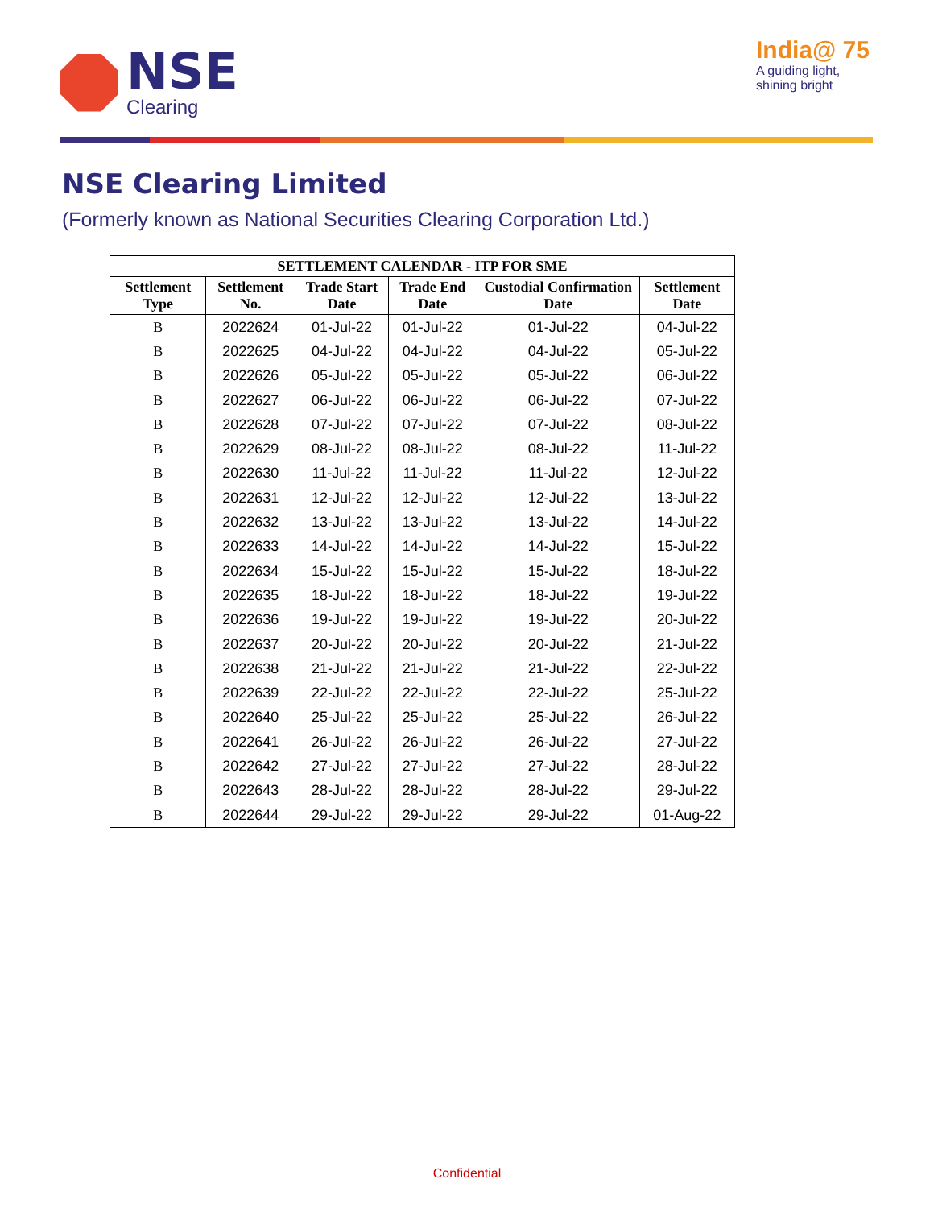NSE
Clearing
India@ 75
A guiding light,
shining bright
NSE Clearing Limited
(Formerly known as National Securities Clearing Corporation Ltd.)
| SETTLEMENT CALENDAR - ITP FOR SME | | | | | |
| --- | --- | --- | --- | --- | --- |
| Settlement Type | Settlement No. | Trade Start Date | Trade End Date | Custodial Confirmation Date | Settlement Date |
| B | 2022624 | 01-Jul-22 | 01-Jul-22 | 01-Jul-22 | 04-Jul-22 |
| B | 2022625 | 04-Jul-22 | 04-Jul-22 | 04-Jul-22 | 05-Jul-22 |
| B | 2022626 | 05-Jul-22 | 05-Jul-22 | 05-Jul-22 | 06-Jul-22 |
| B | 2022627 | 06-Jul-22 | 06-Jul-22 | 06-Jul-22 | 07-Jul-22 |
| B | 2022628 | 07-Jul-22 | 07-Jul-22 | 07-Jul-22 | 08-Jul-22 |
| B | 2022629 | 08-Jul-22 | 08-Jul-22 | 08-Jul-22 | 11-Jul-22 |
| B | 2022630 | 11-Jul-22 | 11-Jul-22 | 11-Jul-22 | 12-Jul-22 |
| B | 2022631 | 12-Jul-22 | 12-Jul-22 | 12-Jul-22 | 13-Jul-22 |
| B | 2022632 | 13-Jul-22 | 13-Jul-22 | 13-Jul-22 | 14-Jul-22 |
| B | 2022633 | 14-Jul-22 | 14-Jul-22 | 14-Jul-22 | 15-Jul-22 |
| B | 2022634 | 15-Jul-22 | 15-Jul-22 | 15-Jul-22 | 18-Jul-22 |
| B | 2022635 | 18-Jul-22 | 18-Jul-22 | 18-Jul-22 | 19-Jul-22 |
| B | 2022636 | 19-Jul-22 | 19-Jul-22 | 19-Jul-22 | 20-Jul-22 |
| B | 2022637 | 20-Jul-22 | 20-Jul-22 | 20-Jul-22 | 21-Jul-22 |
| B | 2022638 | 21-Jul-22 | 21-Jul-22 | 21-Jul-22 | 22-Jul-22 |
| B | 2022639 | 22-Jul-22 | 22-Jul-22 | 22-Jul-22 | 25-Jul-22 |
| B | 2022640 | 25-Jul-22 | 25-Jul-22 | 25-Jul-22 | 26-Jul-22 |
| B | 2022641 | 26-Jul-22 | 26-Jul-22 | 26-Jul-22 | 27-Jul-22 |
| B | 2022642 | 27-Jul-22 | 27-Jul-22 | 27-Jul-22 | 28-Jul-22 |
| B | 2022643 | 28-Jul-22 | 28-Jul-22 | 28-Jul-22 | 29-Jul-22 |
| B | 2022644 | 29-Jul-22 | 29-Jul-22 | 29-Jul-22 | 01-Aug-22 |
Confidential